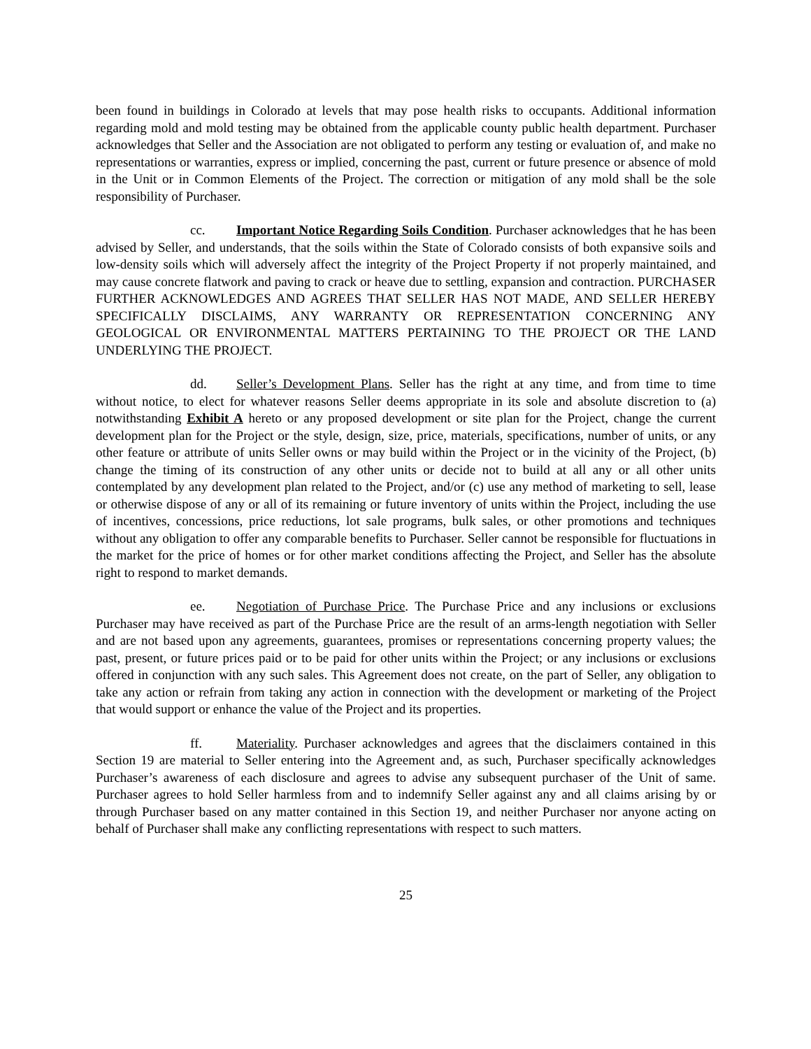been found in buildings in Colorado at levels that may pose health risks to occupants. Additional information regarding mold and mold testing may be obtained from the applicable county public health department. Purchaser acknowledges that Seller and the Association are not obligated to perform any testing or evaluation of, and make no representations or warranties, express or implied, concerning the past, current or future presence or absence of mold in the Unit or in Common Elements of the Project. The correction or mitigation of any mold shall be the sole responsibility of Purchaser.
cc. Important Notice Regarding Soils Condition. Purchaser acknowledges that he has been advised by Seller, and understands, that the soils within the State of Colorado consists of both expansive soils and low-density soils which will adversely affect the integrity of the Project Property if not properly maintained, and may cause concrete flatwork and paving to crack or heave due to settling, expansion and contraction. PURCHASER FURTHER ACKNOWLEDGES AND AGREES THAT SELLER HAS NOT MADE, AND SELLER HEREBY SPECIFICALLY DISCLAIMS, ANY WARRANTY OR REPRESENTATION CONCERNING ANY GEOLOGICAL OR ENVIRONMENTAL MATTERS PERTAINING TO THE PROJECT OR THE LAND UNDERLYING THE PROJECT.
dd. Seller’s Development Plans. Seller has the right at any time, and from time to time without notice, to elect for whatever reasons Seller deems appropriate in its sole and absolute discretion to (a) notwithstanding Exhibit A hereto or any proposed development or site plan for the Project, change the current development plan for the Project or the style, design, size, price, materials, specifications, number of units, or any other feature or attribute of units Seller owns or may build within the Project or in the vicinity of the Project, (b) change the timing of its construction of any other units or decide not to build at all any or all other units contemplated by any development plan related to the Project, and/or (c) use any method of marketing to sell, lease or otherwise dispose of any or all of its remaining or future inventory of units within the Project, including the use of incentives, concessions, price reductions, lot sale programs, bulk sales, or other promotions and techniques without any obligation to offer any comparable benefits to Purchaser. Seller cannot be responsible for fluctuations in the market for the price of homes or for other market conditions affecting the Project, and Seller has the absolute right to respond to market demands.
ee. Negotiation of Purchase Price. The Purchase Price and any inclusions or exclusions Purchaser may have received as part of the Purchase Price are the result of an arms-length negotiation with Seller and are not based upon any agreements, guarantees, promises or representations concerning property values; the past, present, or future prices paid or to be paid for other units within the Project; or any inclusions or exclusions offered in conjunction with any such sales. This Agreement does not create, on the part of Seller, any obligation to take any action or refrain from taking any action in connection with the development or marketing of the Project that would support or enhance the value of the Project and its properties.
ff. Materiality. Purchaser acknowledges and agrees that the disclaimers contained in this Section 19 are material to Seller entering into the Agreement and, as such, Purchaser specifically acknowledges Purchaser’s awareness of each disclosure and agrees to advise any subsequent purchaser of the Unit of same. Purchaser agrees to hold Seller harmless from and to indemnify Seller against any and all claims arising by or through Purchaser based on any matter contained in this Section 19, and neither Purchaser nor anyone acting on behalf of Purchaser shall make any conflicting representations with respect to such matters.
25